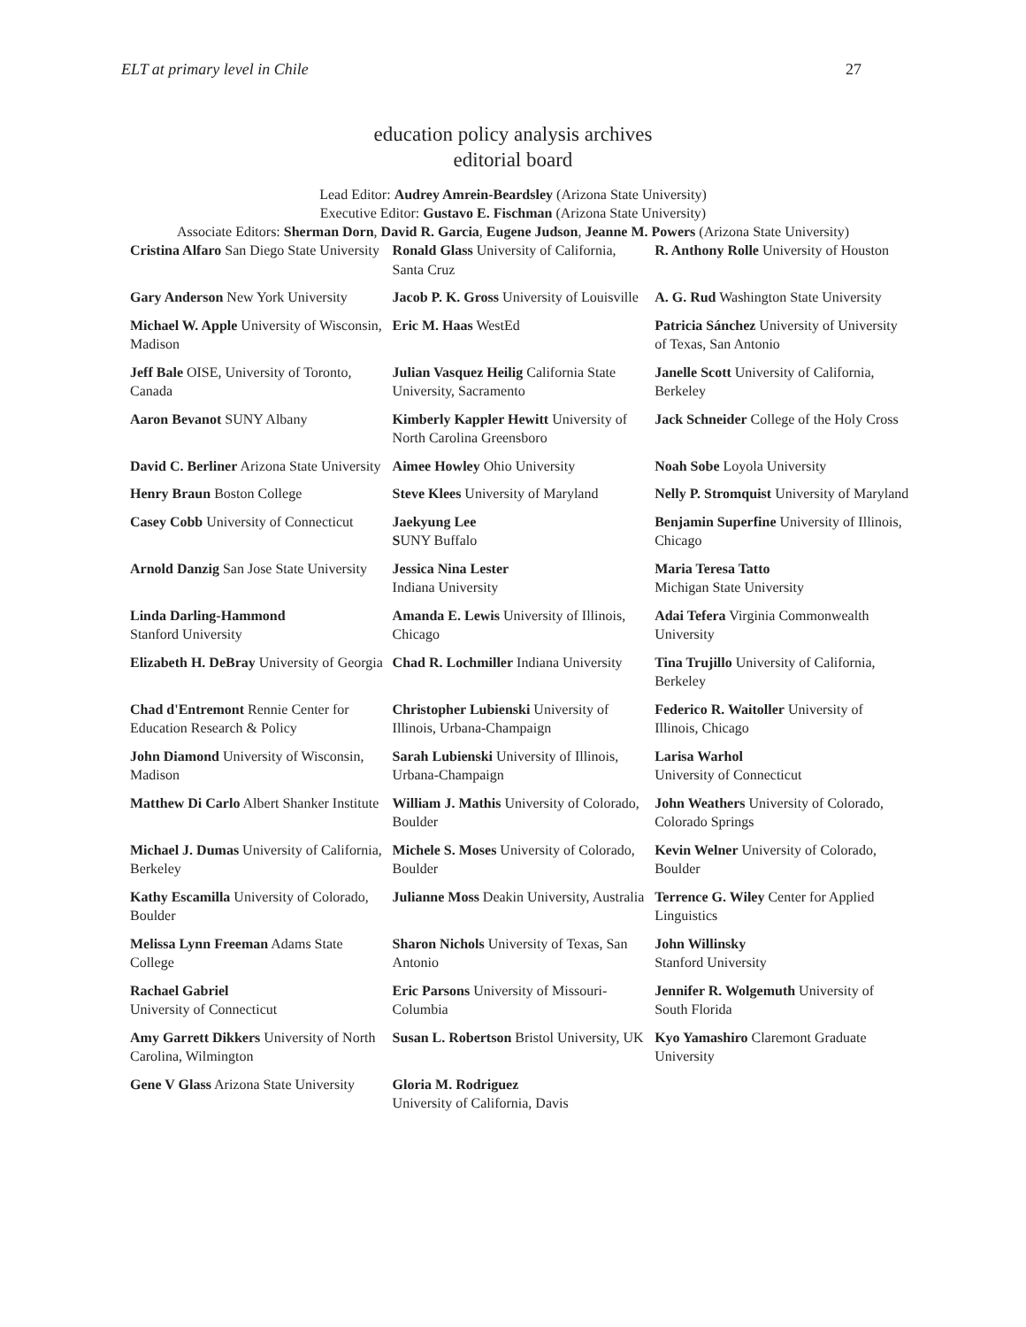ELT at primary level in Chile 27
education policy analysis archives
editorial board
Lead Editor: Audrey Amrein-Beardsley (Arizona State University)
Executive Editor: Gustavo E. Fischman (Arizona State University)
Associate Editors: Sherman Dorn, David R. Garcia, Eugene Judson, Jeanne M. Powers (Arizona State University)
| Cristina Alfaro San Diego State University | Ronald Glass University of California, Santa Cruz | R. Anthony Rolle University of Houston |
| Gary Anderson New York University | Jacob P. K. Gross University of Louisville | A. G. Rud Washington State University |
| Michael W. Apple University of Wisconsin, Madison | Eric M. Haas WestEd | Patricia Sánchez University of University of Texas, San Antonio |
| Jeff Bale OISE, University of Toronto, Canada | Julian Vasquez Heilig California State University, Sacramento | Janelle Scott University of California, Berkeley |
| Aaron Bevanot SUNY Albany | Kimberly Kappler Hewitt University of North Carolina Greensboro | Jack Schneider College of the Holy Cross |
| David C. Berliner Arizona State University | Aimee Howley Ohio University | Noah Sobe Loyola University |
| Henry Braun Boston College | Steve Klees University of Maryland | Nelly P. Stromquist University of Maryland |
| Casey Cobb University of Connecticut | Jaekyung Lee S UNY Buffalo | Benjamin Superfine University of Illinois, Chicago |
| Arnold Danzig San Jose State University | Jessica Nina Lester Indiana University | Maria Teresa Tatto Michigan State University |
| Linda Darling-Hammond Stanford University | Amanda E. Lewis University of Illinois, Chicago | Adai Tefera Virginia Commonwealth University |
| Elizabeth H. DeBray University of Georgia | Chad R. Lochmiller Indiana University | Tina Trujillo University of California, Berkeley |
| Chad d'Entremont Rennie Center for Education Research & Policy | Christopher Lubienski University of Illinois, Urbana-Champaign | Federico R. Waitoller University of Illinois, Chicago |
| John Diamond University of Wisconsin, Madison | Sarah Lubienski University of Illinois, Urbana-Champaign | Larisa Warhol University of Connecticut |
| Matthew Di Carlo Albert Shanker Institute | William J. Mathis University of Colorado, Boulder | John Weathers University of Colorado, Colorado Springs |
| Michael J. Dumas University of California, Berkeley | Michele S. Moses University of Colorado, Boulder | Kevin Welner University of Colorado, Boulder |
| Kathy Escamilla University of Colorado, Boulder | Julianne Moss Deakin University, Australia | Terrence G. Wiley Center for Applied Linguistics |
| Melissa Lynn Freeman Adams State College | Sharon Nichols University of Texas, San Antonio | John Willinsky Stanford University |
| Rachael Gabriel University of Connecticut | Eric Parsons University of Missouri-Columbia | Jennifer R. Wolgemuth University of South Florida |
| Amy Garrett Dikkers University of North Carolina, Wilmington | Susan L. Robertson Bristol University, UK | Kyo Yamashiro Claremont Graduate University |
| Gene V Glass Arizona State University | Gloria M. Rodriguez University of California, Davis | |